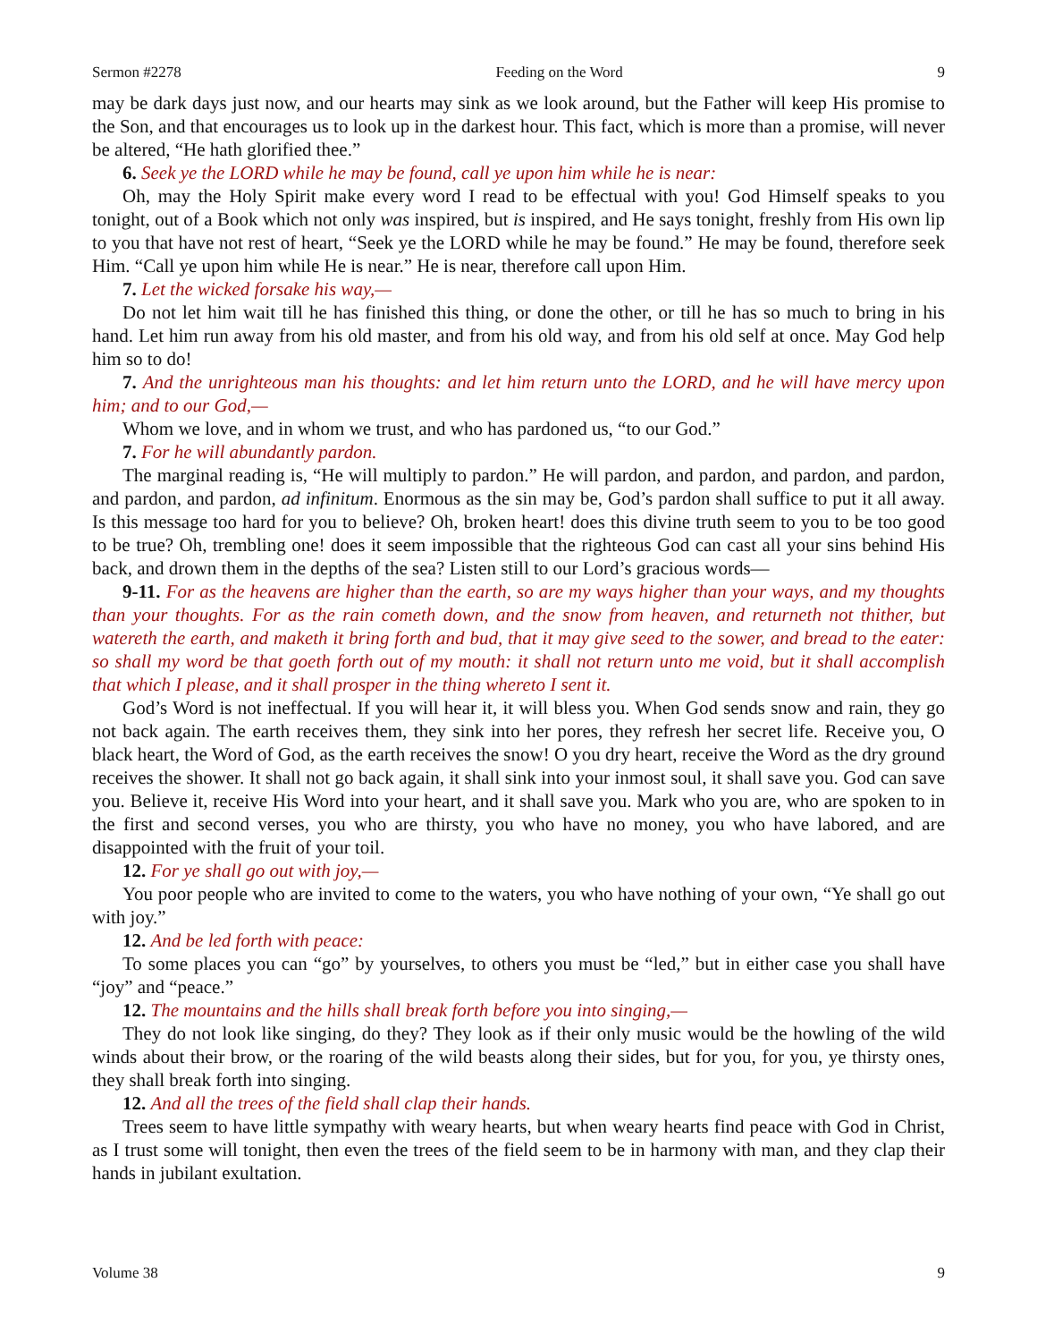Sermon #2278 Feeding on the Word 9
may be dark days just now, and our hearts may sink as we look around, but the Father will keep His promise to the Son, and that encourages us to look up in the darkest hour. This fact, which is more than a promise, will never be altered, “He hath glorified thee.”
6. Seek ye the LORD while he may be found, call ye upon him while he is near:
Oh, may the Holy Spirit make every word I read to be effectual with you! God Himself speaks to you tonight, out of a Book which not only was inspired, but is inspired, and He says tonight, freshly from His own lip to you that have not rest of heart, “Seek ye the LORD while he may be found.” He may be found, therefore seek Him. “Call ye upon him while He is near.” He is near, therefore call upon Him.
7. Let the wicked forsake his way,—
Do not let him wait till he has finished this thing, or done the other, or till he has so much to bring in his hand. Let him run away from his old master, and from his old way, and from his old self at once. May God help him so to do!
7. And the unrighteous man his thoughts: and let him return unto the LORD, and he will have mercy upon him; and to our God,—
Whom we love, and in whom we trust, and who has pardoned us, “to our God.”
7. For he will abundantly pardon.
The marginal reading is, “He will multiply to pardon.” He will pardon, and pardon, and pardon, and pardon, and pardon, and pardon, ad infinitum. Enormous as the sin may be, God’s pardon shall suffice to put it all away. Is this message too hard for you to believe? Oh, broken heart! does this divine truth seem to you to be too good to be true? Oh, trembling one! does it seem impossible that the righteous God can cast all your sins behind His back, and drown them in the depths of the sea? Listen still to our Lord’s gracious words—
9-11. For as the heavens are higher than the earth, so are my ways higher than your ways, and my thoughts than your thoughts. For as the rain cometh down, and the snow from heaven, and returneth not thither, but watereth the earth, and maketh it bring forth and bud, that it may give seed to the sower, and bread to the eater: so shall my word be that goeth forth out of my mouth: it shall not return unto me void, but it shall accomplish that which I please, and it shall prosper in the thing whereto I sent it.
God’s Word is not ineffectual. If you will hear it, it will bless you. When God sends snow and rain, they go not back again. The earth receives them, they sink into her pores, they refresh her secret life. Receive you, O black heart, the Word of God, as the earth receives the snow! O you dry heart, receive the Word as the dry ground receives the shower. It shall not go back again, it shall sink into your inmost soul, it shall save you. God can save you. Believe it, receive His Word into your heart, and it shall save you. Mark who you are, who are spoken to in the first and second verses, you who are thirsty, you who have no money, you who have labored, and are disappointed with the fruit of your toil.
12. For ye shall go out with joy,—
You poor people who are invited to come to the waters, you who have nothing of your own, “Ye shall go out with joy.”
12. And be led forth with peace:
To some places you can “go” by yourselves, to others you must be “led,” but in either case you shall have “joy” and “peace.”
12. The mountains and the hills shall break forth before you into singing,—
They do not look like singing, do they? They look as if their only music would be the howling of the wild winds about their brow, or the roaring of the wild beasts along their sides, but for you, for you, ye thirsty ones, they shall break forth into singing.
12. And all the trees of the field shall clap their hands.
Trees seem to have little sympathy with weary hearts, but when weary hearts find peace with God in Christ, as I trust some will tonight, then even the trees of the field seem to be in harmony with man, and they clap their hands in jubilant exultation.
Volume 38 9